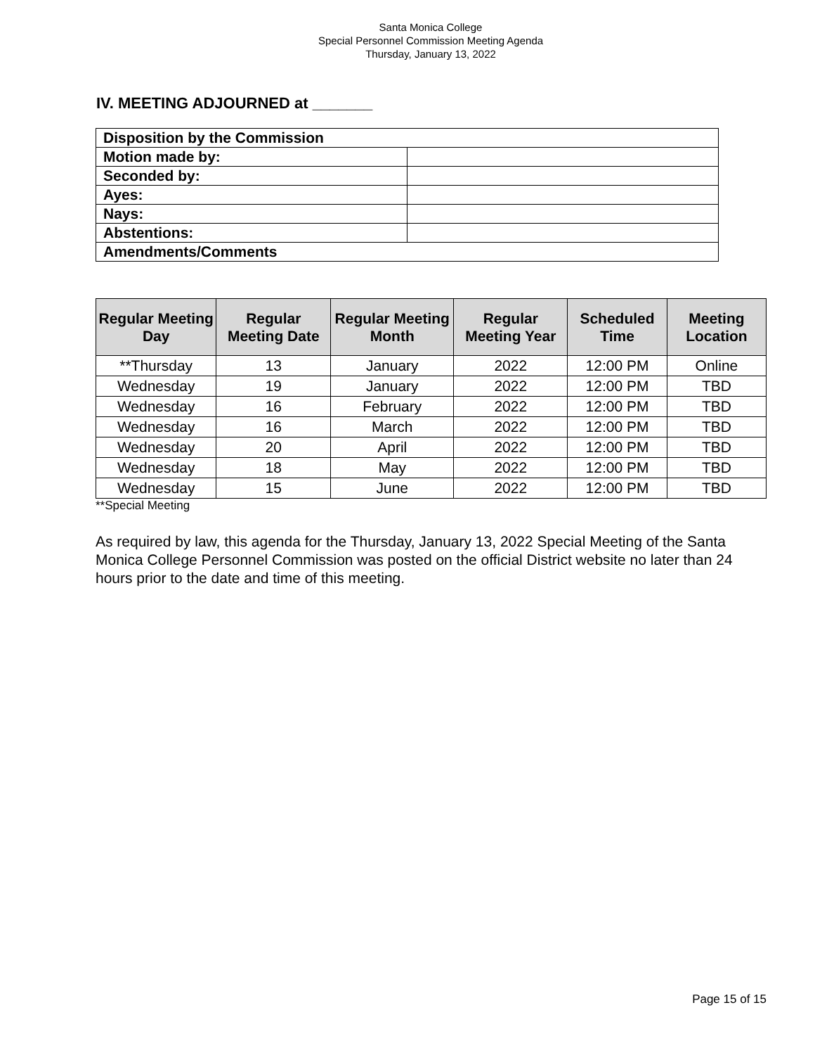Santa Monica College
Special Personnel Commission Meeting Agenda
Thursday, January 13, 2022
IV. MEETING ADJOURNED at _______
| Disposition by the Commission | |
| Motion made by: | |
| Seconded by: | |
| Ayes: | |
| Nays: | |
| Abstentions: | |
| Amendments/Comments | |
| Regular Meeting Day | Regular Meeting Date | Regular Meeting Month | Regular Meeting Year | Scheduled Time | Meeting Location |
| --- | --- | --- | --- | --- | --- |
| **Thursday | 13 | January | 2022 | 12:00 PM | Online |
| Wednesday | 19 | January | 2022 | 12:00 PM | TBD |
| Wednesday | 16 | February | 2022 | 12:00 PM | TBD |
| Wednesday | 16 | March | 2022 | 12:00 PM | TBD |
| Wednesday | 20 | April | 2022 | 12:00 PM | TBD |
| Wednesday | 18 | May | 2022 | 12:00 PM | TBD |
| Wednesday | 15 | June | 2022 | 12:00 PM | TBD |
**Special Meeting
As required by law, this agenda for the Thursday, January 13, 2022 Special Meeting of the Santa Monica College Personnel Commission was posted on the official District website no later than 24 hours prior to the date and time of this meeting.
Page 15 of 15